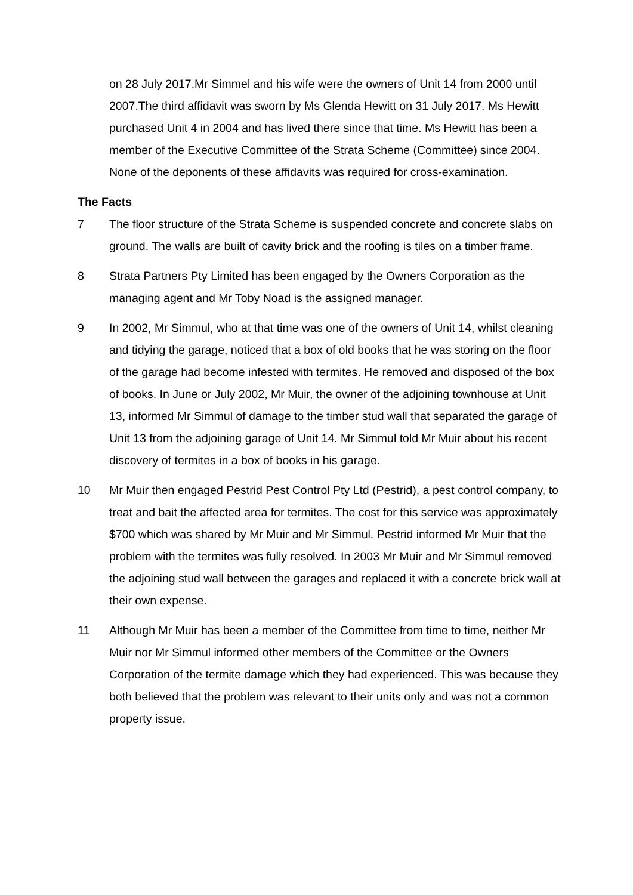on 28 July 2017.Mr Simmel and his wife were the owners of Unit 14 from 2000 until 2007.The third affidavit was sworn by Ms Glenda Hewitt on 31 July 2017. Ms Hewitt purchased Unit 4 in 2004 and has lived there since that time. Ms Hewitt has been a member of the Executive Committee of the Strata Scheme (Committee) since 2004. None of the deponents of these affidavits was required for cross-examination.
The Facts
7 The floor structure of the Strata Scheme is suspended concrete and concrete slabs on ground. The walls are built of cavity brick and the roofing is tiles on a timber frame.
8 Strata Partners Pty Limited has been engaged by the Owners Corporation as the managing agent and Mr Toby Noad is the assigned manager.
9 In 2002, Mr Simmul, who at that time was one of the owners of Unit 14, whilst cleaning and tidying the garage, noticed that a box of old books that he was storing on the floor of the garage had become infested with termites. He removed and disposed of the box of books. In June or July 2002, Mr Muir, the owner of the adjoining townhouse at Unit 13, informed Mr Simmul of damage to the timber stud wall that separated the garage of Unit 13 from the adjoining garage of Unit 14. Mr Simmul told Mr Muir about his recent discovery of termites in a box of books in his garage.
10 Mr Muir then engaged Pestrid Pest Control Pty Ltd (Pestrid), a pest control company, to treat and bait the affected area for termites. The cost for this service was approximately $700 which was shared by Mr Muir and Mr Simmul. Pestrid informed Mr Muir that the problem with the termites was fully resolved. In 2003 Mr Muir and Mr Simmul removed the adjoining stud wall between the garages and replaced it with a concrete brick wall at their own expense.
11 Although Mr Muir has been a member of the Committee from time to time, neither Mr Muir nor Mr Simmul informed other members of the Committee or the Owners Corporation of the termite damage which they had experienced. This was because they both believed that the problem was relevant to their units only and was not a common property issue.